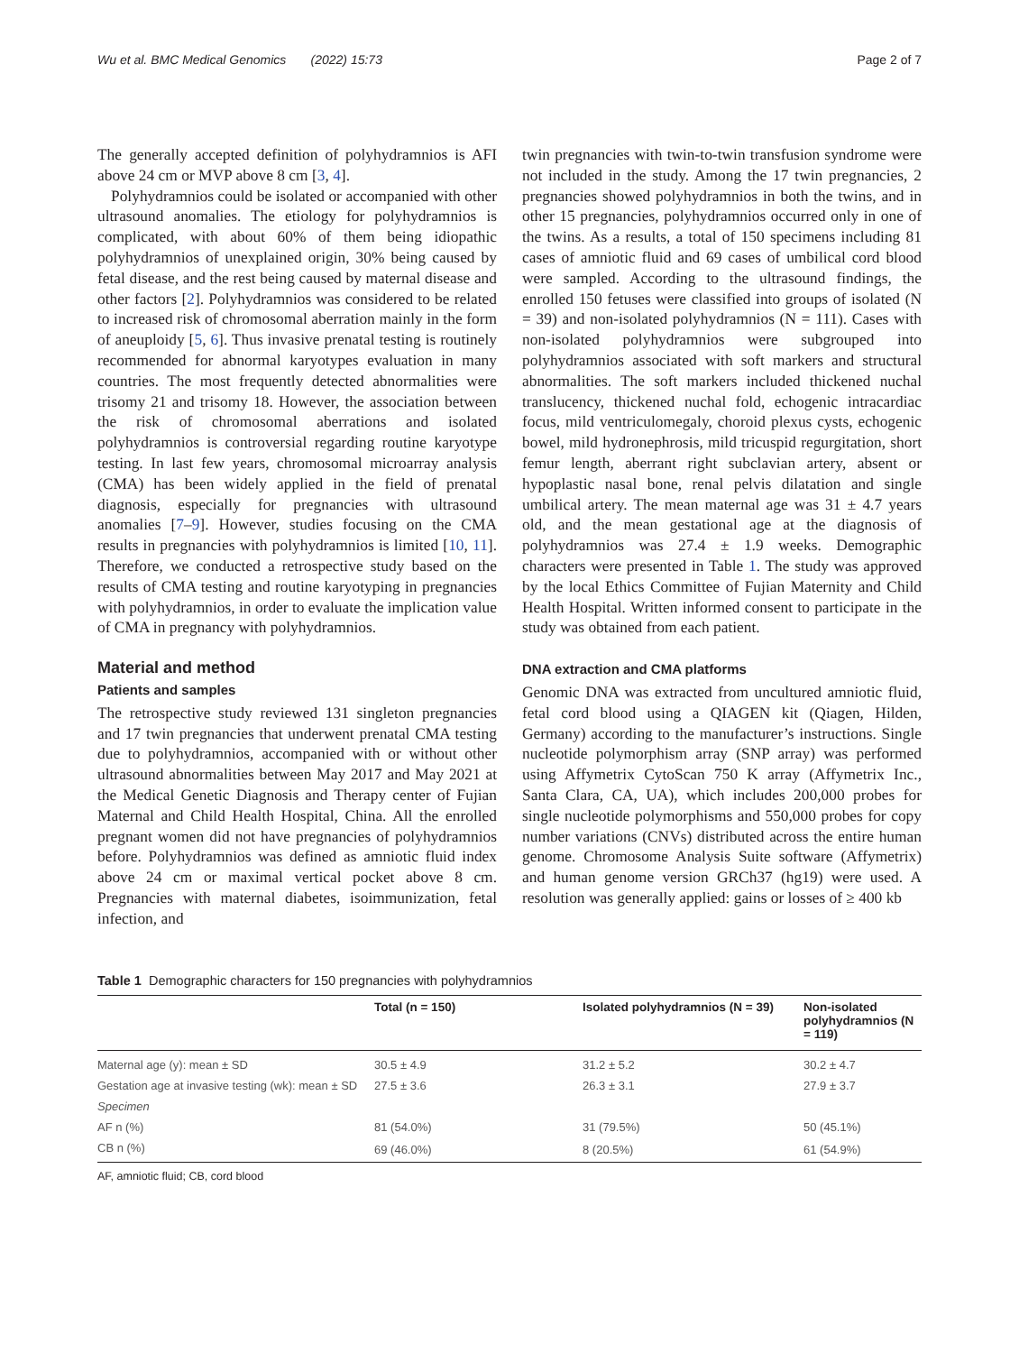Wu et al. BMC Medical Genomics (2022) 15:73 Page 2 of 7
The generally accepted definition of polyhydramnios is AFI above 24 cm or MVP above 8 cm [3, 4].
Polyhydramnios could be isolated or accompanied with other ultrasound anomalies. The etiology for polyhydramnios is complicated, with about 60% of them being idiopathic polyhydramnios of unexplained origin, 30% being caused by fetal disease, and the rest being caused by maternal disease and other factors [2]. Polyhydramnios was considered to be related to increased risk of chromosomal aberration mainly in the form of aneuploidy [5, 6]. Thus invasive prenatal testing is routinely recommended for abnormal karyotypes evaluation in many countries. The most frequently detected abnormalities were trisomy 21 and trisomy 18. However, the association between the risk of chromosomal aberrations and isolated polyhydramnios is controversial regarding routine karyotype testing. In last few years, chromosomal microarray analysis (CMA) has been widely applied in the field of prenatal diagnosis, especially for pregnancies with ultrasound anomalies [7–9]. However, studies focusing on the CMA results in pregnancies with polyhydramnios is limited [10, 11]. Therefore, we conducted a retrospective study based on the results of CMA testing and routine karyotyping in pregnancies with polyhydramnios, in order to evaluate the implication value of CMA in pregnancy with polyhydramnios.
Material and method
Patients and samples
The retrospective study reviewed 131 singleton pregnancies and 17 twin pregnancies that underwent prenatal CMA testing due to polyhydramnios, accompanied with or without other ultrasound abnormalities between May 2017 and May 2021 at the Medical Genetic Diagnosis and Therapy center of Fujian Maternal and Child Health Hospital, China. All the enrolled pregnant women did not have pregnancies of polyhydramnios before. Polyhydramnios was defined as amniotic fluid index above 24 cm or maximal vertical pocket above 8 cm. Pregnancies with maternal diabetes, isoimmunization, fetal infection, and
twin pregnancies with twin-to-twin transfusion syndrome were not included in the study. Among the 17 twin pregnancies, 2 pregnancies showed polyhydramnios in both the twins, and in other 15 pregnancies, polyhydramnios occurred only in one of the twins. As a results, a total of 150 specimens including 81 cases of amniotic fluid and 69 cases of umbilical cord blood were sampled. According to the ultrasound findings, the enrolled 150 fetuses were classified into groups of isolated (N = 39) and non-isolated polyhydramnios (N = 111). Cases with non-isolated polyhydramnios were subgrouped into polyhydramnios associated with soft markers and structural abnormalities. The soft markers included thickened nuchal translucency, thickened nuchal fold, echogenic intracardiac focus, mild ventriculomegaly, choroid plexus cysts, echogenic bowel, mild hydronephrosis, mild tricuspid regurgitation, short femur length, aberrant right subclavian artery, absent or hypoplastic nasal bone, renal pelvis dilatation and single umbilical artery. The mean maternal age was 31 ± 4.7 years old, and the mean gestational age at the diagnosis of polyhydramnios was 27.4 ± 1.9 weeks. Demographic characters were presented in Table 1. The study was approved by the local Ethics Committee of Fujian Maternity and Child Health Hospital. Written informed consent to participate in the study was obtained from each patient.
DNA extraction and CMA platforms
Genomic DNA was extracted from uncultured amniotic fluid, fetal cord blood using a QIAGEN kit (Qiagen, Hilden, Germany) according to the manufacturer’s instructions. Single nucleotide polymorphism array (SNP array) was performed using Affymetrix CytoScan 750 K array (Affymetrix Inc., Santa Clara, CA, UA), which includes 200,000 probes for single nucleotide polymorphisms and 550,000 probes for copy number variations (CNVs) distributed across the entire human genome. Chromosome Analysis Suite software (Affymetrix) and human genome version GRCh37 (hg19) were used. A resolution was generally applied: gains or losses of ≥ 400 kb
Table 1 Demographic characters for 150 pregnancies with polyhydramnios
| | Total (n = 150) | Isolated polyhydramnios (N = 39) | Non-isolated polyhydramnios (N = 119) |
| --- | --- | --- | --- |
| Maternal age (y): mean ± SD | 30.5 ± 4.9 | 31.2 ± 5.2 | 30.2 ± 4.7 |
| Gestation age at invasive testing (wk): mean ± SD | 27.5 ± 3.6 | 26.3 ± 3.1 | 27.9 ± 3.7 |
| Specimen | | | |
| AF n (%) | 81 (54.0%) | 31 (79.5%) | 50 (45.1%) |
| CB n (%) | 69 (46.0%) | 8 (20.5%) | 61 (54.9%) |
AF, amniotic fluid; CB, cord blood